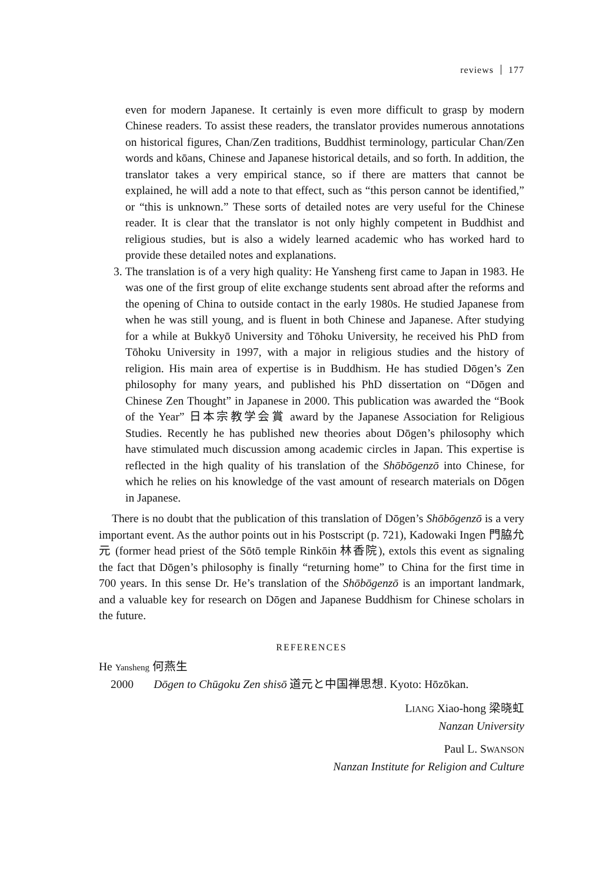reviews 177
even for modern Japanese. It certainly is even more difficult to grasp by modern Chinese readers. To assist these readers, the translator provides numerous annotations on historical figures, Chan/Zen traditions, Buddhist terminology, particular Chan/Zen words and kōans, Chinese and Japanese historical details, and so forth. In addition, the translator takes a very empirical stance, so if there are matters that cannot be explained, he will add a note to that effect, such as “this person cannot be identified,” or “this is unknown.” These sorts of detailed notes are very useful for the Chinese reader. It is clear that the translator is not only highly competent in Buddhist and religious studies, but is also a widely learned academic who has worked hard to provide these detailed notes and explanations.
3. The translation is of a very high quality: He Yansheng first came to Japan in 1983. He was one of the first group of elite exchange students sent abroad after the reforms and the opening of China to outside contact in the early 1980s. He studied Japanese from when he was still young, and is fluent in both Chinese and Japanese. After studying for a while at Bukkyō University and Tōhoku University, he received his PhD from Tōhoku University in 1997, with a major in religious studies and the history of religion. His main area of expertise is in Buddhism. He has studied Dōgen’s Zen philosophy for many years, and published his PhD dissertation on “Dōgen and Chinese Zen Thought” in Japanese in 2000. This publication was awarded the “Book of the Year” 日本宗教学会賞 award by the Japanese Association for Religious Studies. Recently he has published new theories about Dōgen’s philosophy which have stimulated much discussion among academic circles in Japan. This expertise is reflected in the high quality of his translation of the Shōbōgenzō into Chinese, for which he relies on his knowledge of the vast amount of research materials on Dōgen in Japanese.
There is no doubt that the publication of this translation of Dōgen’s Shōbōgenzō is a very important event. As the author points out in his Postscript (p. 721), Kadowaki Ingen 門脇允元 (former head priest of the Sōtō temple Rinkōin 林香院), extols this event as signaling the fact that Dōgen’s philosophy is finally “returning home” to China for the first time in 700 years. In this sense Dr. He’s translation of the Shōbōgenzō is an important landmark, and a valuable key for research on Dōgen and Japanese Buddhism for Chinese scholars in the future.
REFERENCES
He Yansheng 何燕生
2000 Dōgen to Chūgoku Zen shisō 道元と中国禅思想. Kyoto: Hōzōkan.
LIANG Xiao-hong 梁晓虹
Nanzan University
Paul L. SWANSON
Nanzan Institute for Religion and Culture